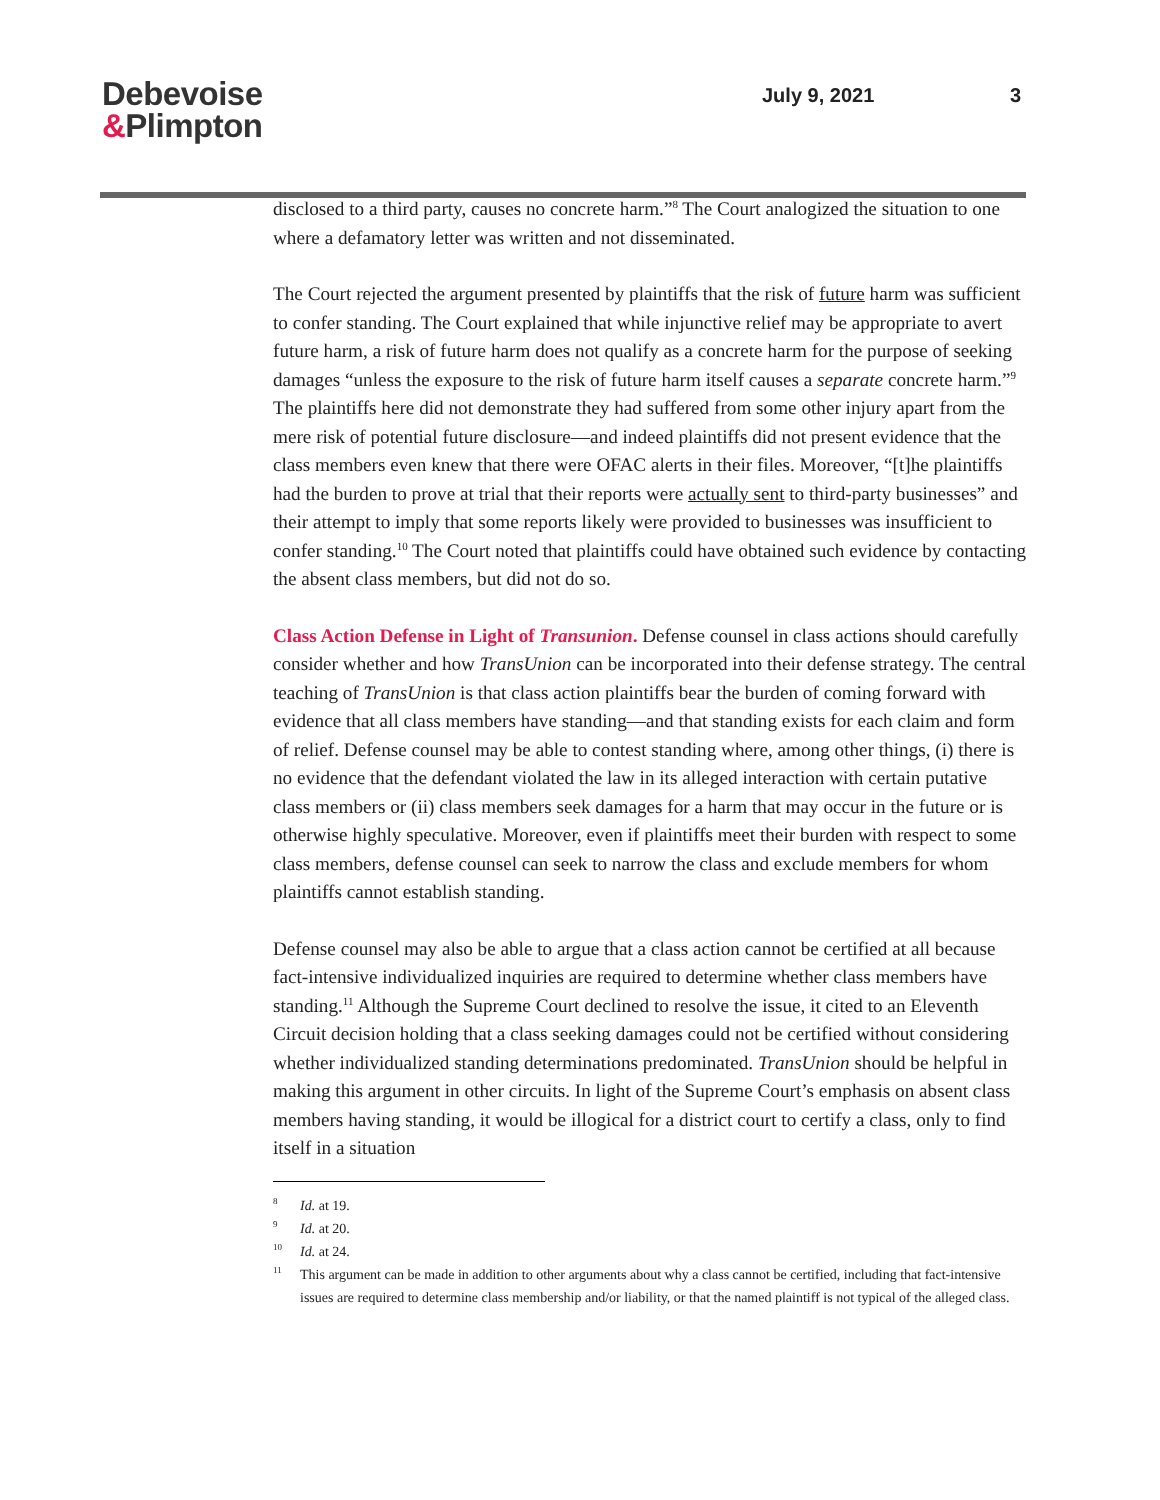Debevoise
&Plimpton
July 9, 2021 3
disclosed to a third party, causes no concrete harm.”<sup>8</sup> The Court analogized the situation to one where a defamatory letter was written and not disseminated.
The Court rejected the argument presented by plaintiffs that the risk of future harm was sufficient to confer standing. The Court explained that while injunctive relief may be appropriate to avert future harm, a risk of future harm does not qualify as a concrete harm for the purpose of seeking damages “unless the exposure to the risk of future harm itself causes a separate concrete harm.”<sup>9</sup> The plaintiffs here did not demonstrate they had suffered from some other injury apart from the mere risk of potential future disclosure—and indeed plaintiffs did not present evidence that the class members even knew that there were OFAC alerts in their files. Moreover, “[t]he plaintiffs had the burden to prove at trial that their reports were actually sent to third-party businesses” and their attempt to imply that some reports likely were provided to businesses was insufficient to confer standing.<sup>10</sup> The Court noted that plaintiffs could have obtained such evidence by contacting the absent class members, but did not do so.
Class Action Defense in Light of Transunion. Defense counsel in class actions should carefully consider whether and how TransUnion can be incorporated into their defense strategy. The central teaching of TransUnion is that class action plaintiffs bear the burden of coming forward with evidence that all class members have standing—and that standing exists for each claim and form of relief. Defense counsel may be able to contest standing where, among other things, (i) there is no evidence that the defendant violated the law in its alleged interaction with certain putative class members or (ii) class members seek damages for a harm that may occur in the future or is otherwise highly speculative. Moreover, even if plaintiffs meet their burden with respect to some class members, defense counsel can seek to narrow the class and exclude members for whom plaintiffs cannot establish standing.
Defense counsel may also be able to argue that a class action cannot be certified at all because fact-intensive individualized inquiries are required to determine whether class members have standing.<sup>11</sup> Although the Supreme Court declined to resolve the issue, it cited to an Eleventh Circuit decision holding that a class seeking damages could not be certified without considering whether individualized standing determinations predominated. TransUnion should be helpful in making this argument in other circuits. In light of the Supreme Court’s emphasis on absent class members having standing, it would be illogical for a district court to certify a class, only to find itself in a situation
8 Id. at 19.
9 Id. at 20.
10 Id. at 24.
11 This argument can be made in addition to other arguments about why a class cannot be certified, including that fact-intensive issues are required to determine class membership and/or liability, or that the named plaintiff is not typical of the alleged class.